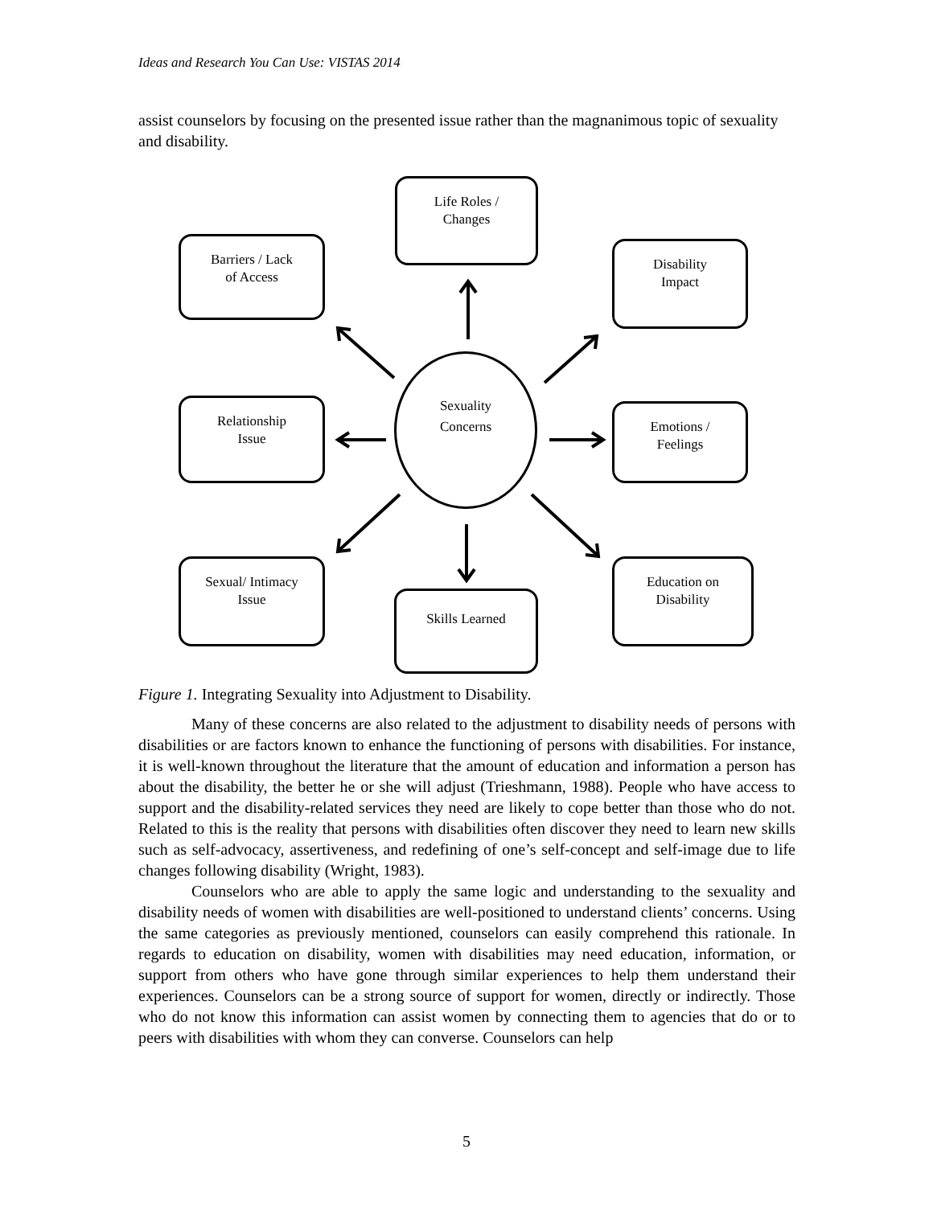Ideas and Research You Can Use: VISTAS 2014
assist counselors by focusing on the presented issue rather than the magnanimous topic of sexuality and disability.
Life Roles /
Changes
Barriers / Lack
of Access
Disability
Impact
Sexuality
Concerns
Relationship
Issue
Emotions /
Feelings
Sexual/ Intimacy
Issue
Education on
Disability
Skills Learned
Figure 1. Integrating Sexuality into Adjustment to Disability.
Many of these concerns are also related to the adjustment to disability needs of persons with disabilities or are factors known to enhance the functioning of persons with disabilities. For instance, it is well-known throughout the literature that the amount of education and information a person has about the disability, the better he or she will adjust (Trieshmann, 1988). People who have access to support and the disability-related services they need are likely to cope better than those who do not. Related to this is the reality that persons with disabilities often discover they need to learn new skills such as self-advocacy, assertiveness, and redefining of one’s self-concept and self-image due to life changes following disability (Wright, 1983).
Counselors who are able to apply the same logic and understanding to the sexuality and disability needs of women with disabilities are well-positioned to understand clients’ concerns. Using the same categories as previously mentioned, counselors can easily comprehend this rationale. In regards to education on disability, women with disabilities may need education, information, or support from others who have gone through similar experiences to help them understand their experiences. Counselors can be a strong source of support for women, directly or indirectly. Those who do not know this information can assist women by connecting them to agencies that do or to peers with disabilities with whom they can converse. Counselors can help
5